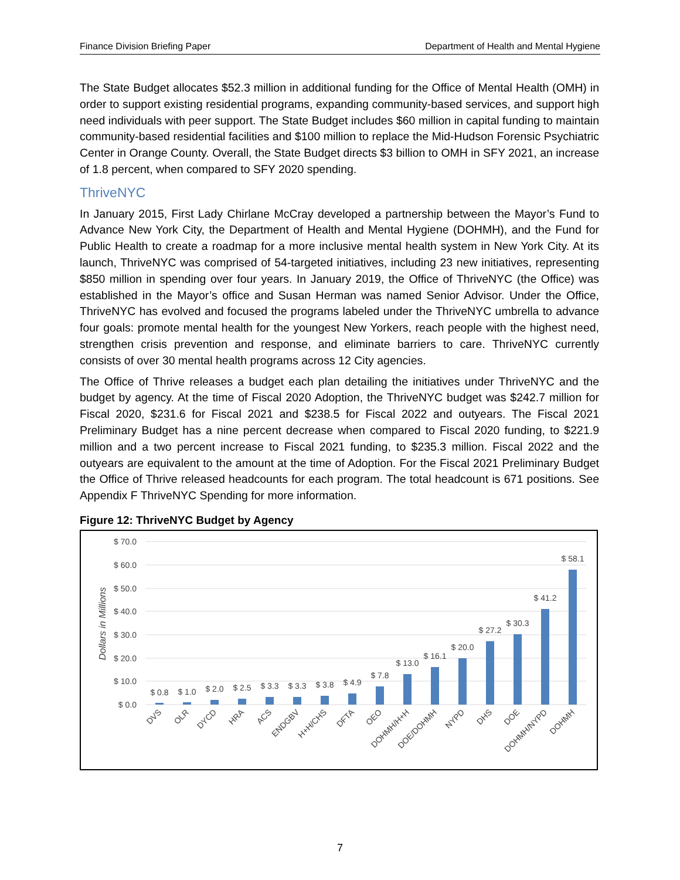Finance Division Briefing Paper Department of Health and Mental Hygiene
The State Budget allocates $52.3 million in additional funding for the Office of Mental Health (OMH) in order to support existing residential programs, expanding community-based services, and support high need individuals with peer support. The State Budget includes $60 million in capital funding to maintain community-based residential facilities and $100 million to replace the Mid-Hudson Forensic Psychiatric Center in Orange County. Overall, the State Budget directs $3 billion to OMH in SFY 2021, an increase of 1.8 percent, when compared to SFY 2020 spending.
ThriveNYC
In January 2015, First Lady Chirlane McCray developed a partnership between the Mayor’s Fund to Advance New York City, the Department of Health and Mental Hygiene (DOHMH), and the Fund for Public Health to create a roadmap for a more inclusive mental health system in New York City. At its launch, ThriveNYC was comprised of 54-targeted initiatives, including 23 new initiatives, representing $850 million in spending over four years. In January 2019, the Office of ThriveNYC (the Office) was established in the Mayor’s office and Susan Herman was named Senior Advisor. Under the Office, ThriveNYC has evolved and focused the programs labeled under the ThriveNYC umbrella to advance four goals: promote mental health for the youngest New Yorkers, reach people with the highest need, strengthen crisis prevention and response, and eliminate barriers to care. ThriveNYC currently consists of over 30 mental health programs across 12 City agencies.
The Office of Thrive releases a budget each plan detailing the initiatives under ThriveNYC and the budget by agency. At the time of Fiscal 2020 Adoption, the ThriveNYC budget was $242.7 million for Fiscal 2020, $231.6 for Fiscal 2021 and $238.5 for Fiscal 2022 and outyears. The Fiscal 2021 Preliminary Budget has a nine percent decrease when compared to Fiscal 2020 funding, to $221.9 million and a two percent increase to Fiscal 2021 funding, to $235.3 million. Fiscal 2022 and the outyears are equivalent to the amount at the time of Adoption. For the Fiscal 2021 Preliminary Budget the Office of Thrive released headcounts for each program. The total headcount is 671 positions. See Appendix F ThriveNYC Spending for more information.
Figure 12: ThriveNYC Budget by Agency
$ 70.0
$ 60.0
$ 50.0
$ 40.0
$ 30.0
$ 20.0
$ 10.0
$ 0.0
Dollars in Millions
$ 0.8
$ 1.0
$ 2.0
$ 2.5
$ 3.3
$ 3.3
$ 3.8
$ 4.9
$ 7.8
$ 13.0
$ 16.1
$ 20.0
$ 27.2
$ 30.3
$ 41.2
$ 58.1
DVS
OLR
DYCD
HRA
ACS
ENDGBV
H+H/CHS
DFTA
OEO
DOHMH/H+H
DOE/DOHMH
NYPD
DHS
DOE
DOHMH/NYPD
DOHMH
7